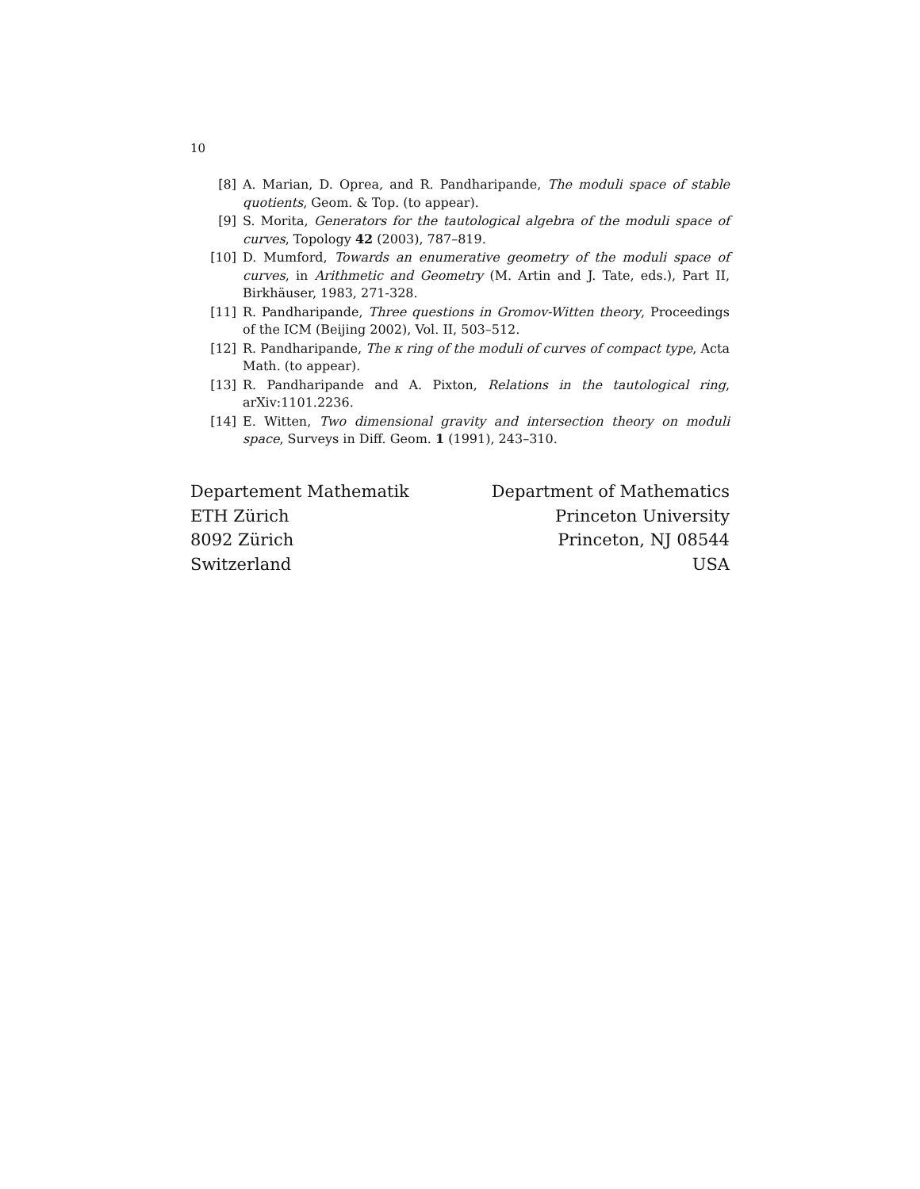10
[8] A. Marian, D. Oprea, and R. Pandharipande, The moduli space of stable quotients, Geom. & Top. (to appear).
[9] S. Morita, Generators for the tautological algebra of the moduli space of curves, Topology 42 (2003), 787–819.
[10] D. Mumford, Towards an enumerative geometry of the moduli space of curves, in Arithmetic and Geometry (M. Artin and J. Tate, eds.), Part II, Birkhäuser, 1983, 271-328.
[11] R. Pandharipande, Three questions in Gromov-Witten theory, Proceedings of the ICM (Beijing 2002), Vol. II, 503–512.
[12] R. Pandharipande, The κ ring of the moduli of curves of compact type, Acta Math. (to appear).
[13] R. Pandharipande and A. Pixton, Relations in the tautological ring, arXiv:1101.2236.
[14] E. Witten, Two dimensional gravity and intersection theory on moduli space, Surveys in Diff. Geom. 1 (1991), 243–310.
Departement Mathematik
ETH Zürich
8092 Zürich
Switzerland
Department of Mathematics
Princeton University
Princeton, NJ 08544
USA